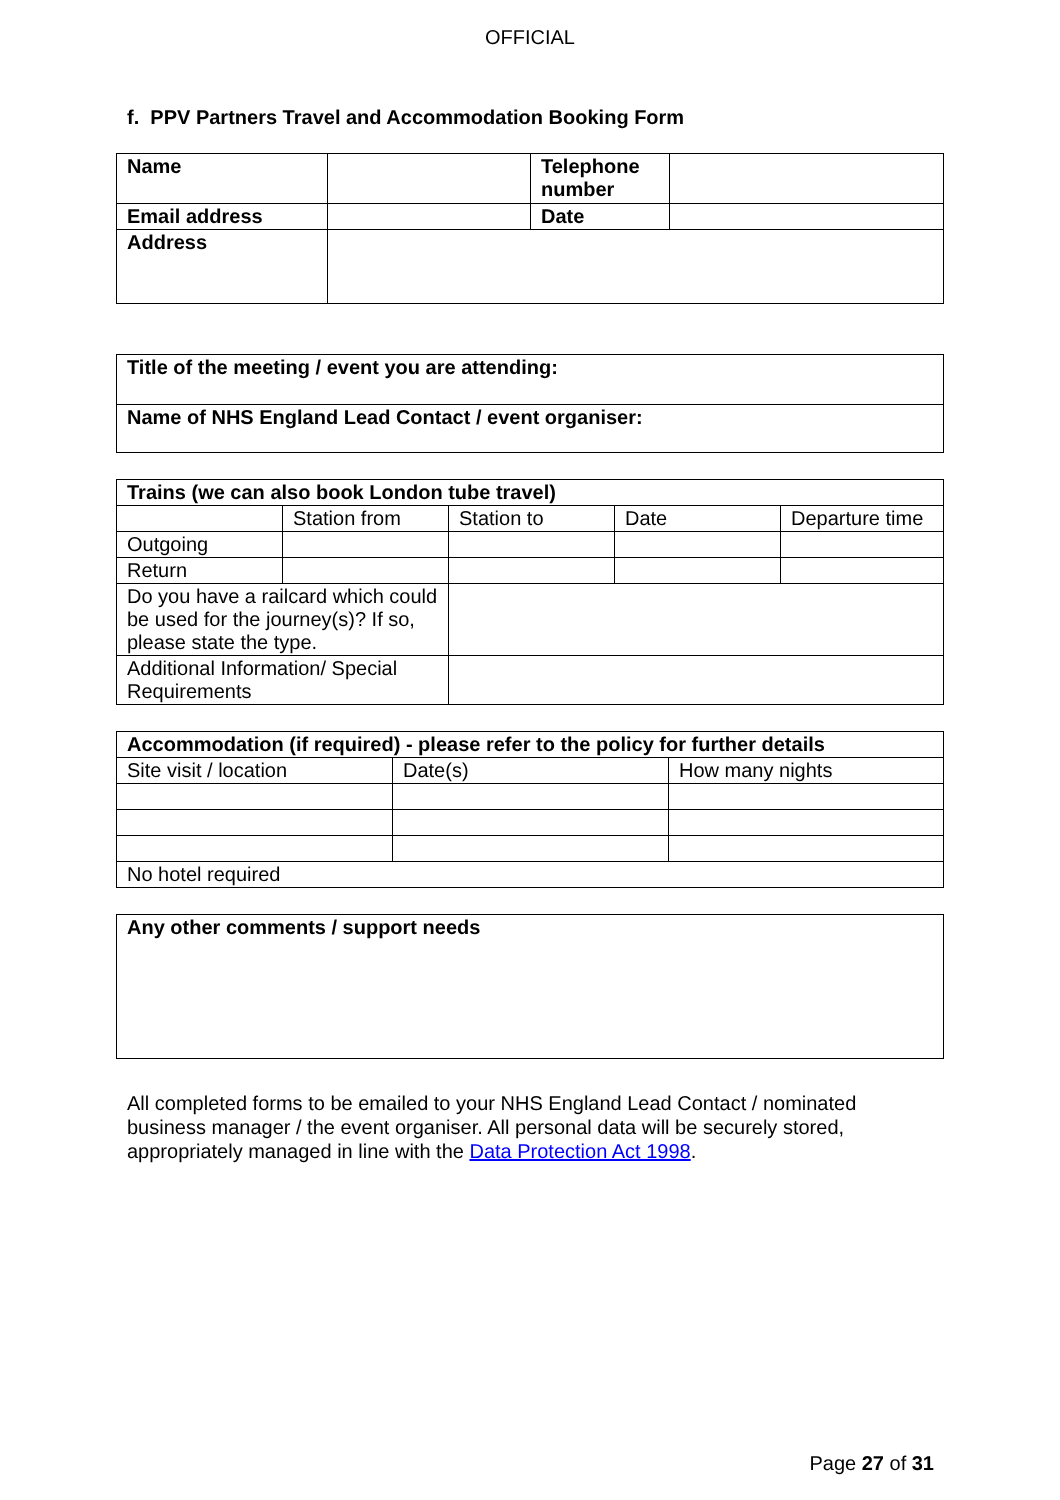OFFICIAL
f. PPV Partners Travel and Accommodation Booking Form
| Name | | Telephone number | |
| Email address | | Date | |
| Address | | | |
| Title of the meeting / event you are attending: |
| --- |
| Name of NHS England Lead Contact / event organiser: |
| Trains (we can also book London tube travel) | | | | |
| --- | --- | --- | --- | --- |
| | Station from | Station to | Date | Departure time |
| Outgoing | | | | |
| Return | | | | |
| Do you have a railcard which could be used for the journey(s)? If so, please state the type. | | | | |
| Additional Information/ Special Requirements | | | | |
| Accommodation (if required) - please refer to the policy for further details | | |
| --- | --- | --- |
| Site visit / location | Date(s) | How many nights |
| No hotel required | | |
| Any other comments / support needs |
| --- |
All completed forms to be emailed to your NHS England Lead Contact / nominated business manager / the event organiser. All personal data will be securely stored, appropriately managed in line with the Data Protection Act 1998.
Page 27 of 31